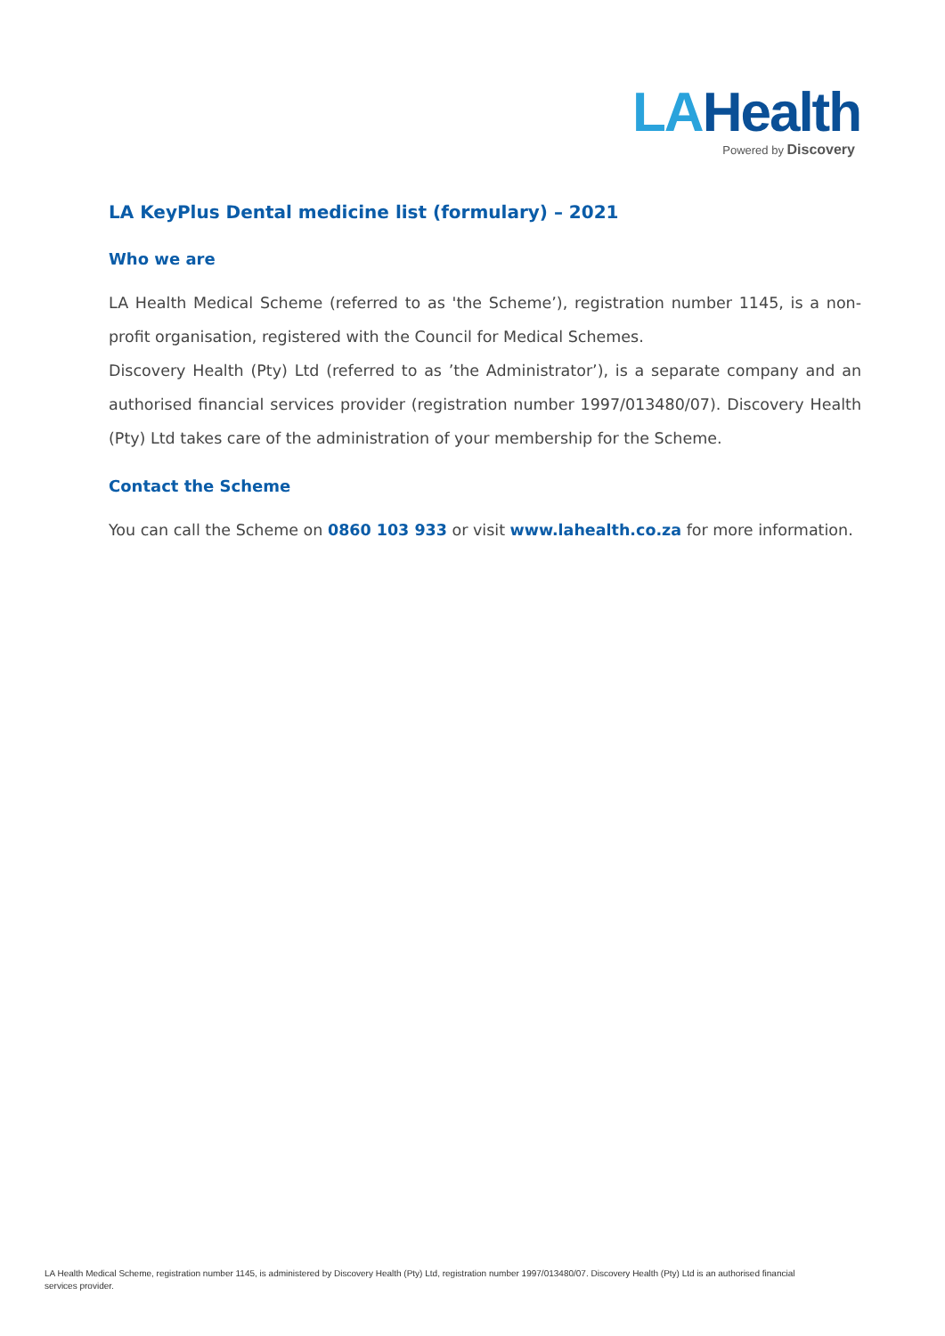LAHealth
Powered by Discovery
LA KeyPlus Dental medicine list (formulary) – 2021
Who we are
LA Health Medical Scheme (referred to as 'the Scheme’), registration number 1145, is a non-profit organisation, registered with the Council for Medical Schemes.
Discovery Health (Pty) Ltd (referred to as ’the Administrator’), is a separate company and an authorised financial services provider (registration number 1997/013480/07). Discovery Health (Pty) Ltd takes care of the administration of your membership for the Scheme.
Contact the Scheme
You can call the Scheme on 0860 103 933 or visit www.lahealth.co.za for more information.
LA Health Medical Scheme, registration number 1145, is administered by Discovery Health (Pty) Ltd, registration number 1997/013480/07. Discovery Health (Pty) Ltd is an authorised financial services provider.